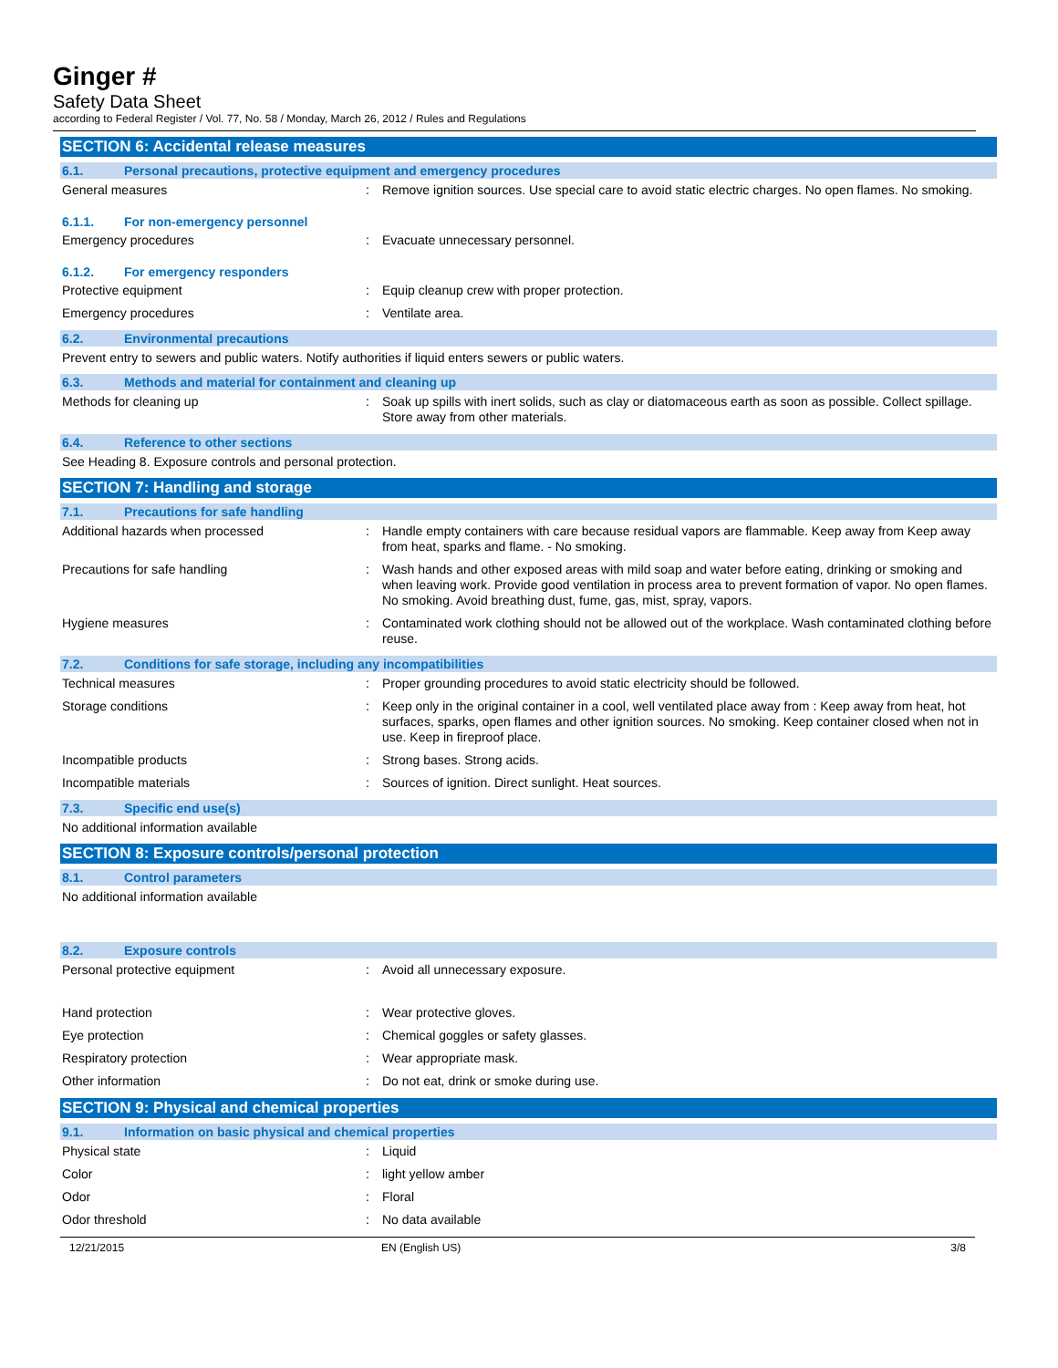Ginger #
Safety Data Sheet
according to Federal Register / Vol. 77, No. 58 / Monday, March 26, 2012 / Rules and Regulations
SECTION 6: Accidental release measures
6.1. Personal precautions, protective equipment and emergency procedures
General measures : Remove ignition sources. Use special care to avoid static electric charges. No open flames. No smoking.
6.1.1. For non-emergency personnel
Emergency procedures : Evacuate unnecessary personnel.
6.1.2. For emergency responders
Protective equipment : Equip cleanup crew with proper protection.
Emergency procedures : Ventilate area.
6.2. Environmental precautions
Prevent entry to sewers and public waters. Notify authorities if liquid enters sewers or public waters.
6.3. Methods and material for containment and cleaning up
Methods for cleaning up : Soak up spills with inert solids, such as clay or diatomaceous earth as soon as possible. Collect spillage. Store away from other materials.
6.4. Reference to other sections
See Heading 8. Exposure controls and personal protection.
SECTION 7: Handling and storage
7.1. Precautions for safe handling
Additional hazards when processed : Handle empty containers with care because residual vapors are flammable. Keep away from Keep away from heat, sparks and flame. - No smoking.
Precautions for safe handling : Wash hands and other exposed areas with mild soap and water before eating, drinking or smoking and when leaving work. Provide good ventilation in process area to prevent formation of vapor. No open flames. No smoking. Avoid breathing dust, fume, gas, mist, spray, vapors.
Hygiene measures : Contaminated work clothing should not be allowed out of the workplace. Wash contaminated clothing before reuse.
7.2. Conditions for safe storage, including any incompatibilities
Technical measures : Proper grounding procedures to avoid static electricity should be followed.
Storage conditions : Keep only in the original container in a cool, well ventilated place away from : Keep away from heat, hot surfaces, sparks, open flames and other ignition sources. No smoking. Keep container closed when not in use. Keep in fireproof place.
Incompatible products : Strong bases. Strong acids.
Incompatible materials : Sources of ignition. Direct sunlight. Heat sources.
7.3. Specific end use(s)
No additional information available
SECTION 8: Exposure controls/personal protection
8.1. Control parameters
No additional information available
8.2. Exposure controls
Personal protective equipment : Avoid all unnecessary exposure.
Hand protection : Wear protective gloves.
Eye protection : Chemical goggles or safety glasses.
Respiratory protection : Wear appropriate mask.
Other information : Do not eat, drink or smoke during use.
SECTION 9: Physical and chemical properties
9.1. Information on basic physical and chemical properties
Physical state : Liquid
Color : light yellow amber
Odor : Floral
Odor threshold : No data available
12/21/2015 EN (English US) 3/8